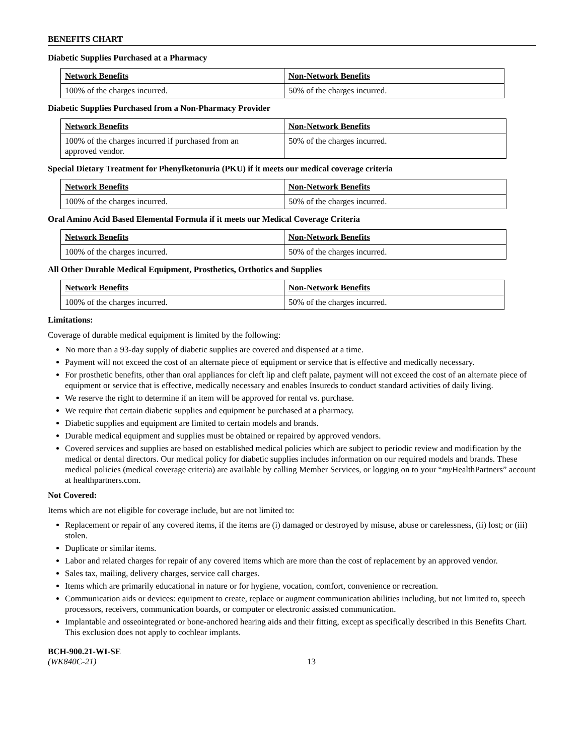BENEFITS CHART
Diabetic Supplies Purchased at a Pharmacy
| Network Benefits | Non-Network Benefits |
| --- | --- |
| 100% of the charges incurred. | 50% of the charges incurred. |
Diabetic Supplies Purchased from a Non-Pharmacy Provider
| Network Benefits | Non-Network Benefits |
| --- | --- |
| 100% of the charges incurred if purchased from an approved vendor. | 50% of the charges incurred. |
Special Dietary Treatment for Phenylketonuria (PKU) if it meets our medical coverage criteria
| Network Benefits | Non-Network Benefits |
| --- | --- |
| 100% of the charges incurred. | 50% of the charges incurred. |
Oral Amino Acid Based Elemental Formula if it meets our Medical Coverage Criteria
| Network Benefits | Non-Network Benefits |
| --- | --- |
| 100% of the charges incurred. | 50% of the charges incurred. |
All Other Durable Medical Equipment, Prosthetics, Orthotics and Supplies
| Network Benefits | Non-Network Benefits |
| --- | --- |
| 100% of the charges incurred. | 50% of the charges incurred. |
Limitations:
Coverage of durable medical equipment is limited by the following:
No more than a 93-day supply of diabetic supplies are covered and dispensed at a time.
Payment will not exceed the cost of an alternate piece of equipment or service that is effective and medically necessary.
For prosthetic benefits, other than oral appliances for cleft lip and cleft palate, payment will not exceed the cost of an alternate piece of equipment or service that is effective, medically necessary and enables Insureds to conduct standard activities of daily living.
We reserve the right to determine if an item will be approved for rental vs. purchase.
We require that certain diabetic supplies and equipment be purchased at a pharmacy.
Diabetic supplies and equipment are limited to certain models and brands.
Durable medical equipment and supplies must be obtained or repaired by approved vendors.
Covered services and supplies are based on established medical policies which are subject to periodic review and modification by the medical or dental directors. Our medical policy for diabetic supplies includes information on our required models and brands. These medical policies (medical coverage criteria) are available by calling Member Services, or logging on to your “my HealthPartners” account at healthpartners.com.
Not Covered:
Items which are not eligible for coverage include, but are not limited to:
Replacement or repair of any covered items, if the items are (i) damaged or destroyed by misuse, abuse or carelessness, (ii) lost; or (iii) stolen.
Duplicate or similar items.
Labor and related charges for repair of any covered items which are more than the cost of replacement by an approved vendor.
Sales tax, mailing, delivery charges, service call charges.
Items which are primarily educational in nature or for hygiene, vocation, comfort, convenience or recreation.
Communication aids or devices: equipment to create, replace or augment communication abilities including, but not limited to, speech processors, receivers, communication boards, or computer or electronic assisted communication.
Implantable and osseointegrated or bone-anchored hearing aids and their fitting, except as specifically described in this Benefits Chart. This exclusion does not apply to cochlear implants.
BCH-900.21-WI-SE
(WK840C-21)
13